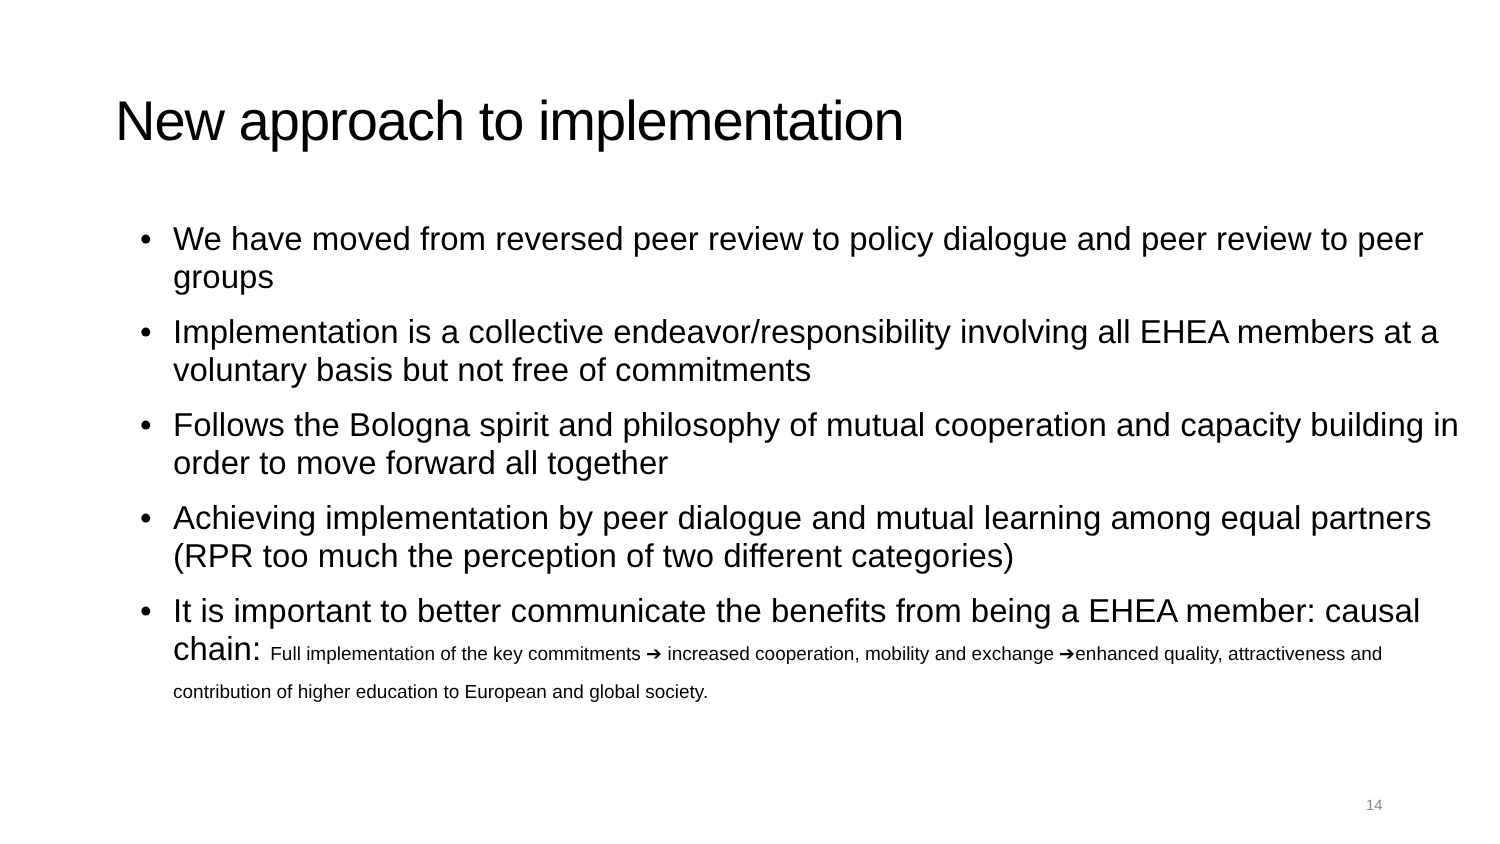New approach to implementation
• We have moved from reversed peer review to policy dialogue and peer review to peer groups
• Implementation is a collective endeavor/responsibility involving all EHEA members at a voluntary basis but not free of commitments
• Follows the Bologna spirit and philosophy of mutual cooperation and capacity building in order to move forward all together
• Achieving implementation by peer dialogue and mutual learning among equal partners (RPR too much the perception of two different categories)
• It is important to better communicate the benefits from being a EHEA member: causal chain: Full implementation of the key commitments ➔ increased cooperation, mobility and exchange ➔enhanced quality, attractiveness and contribution of higher education to European and global society.
14